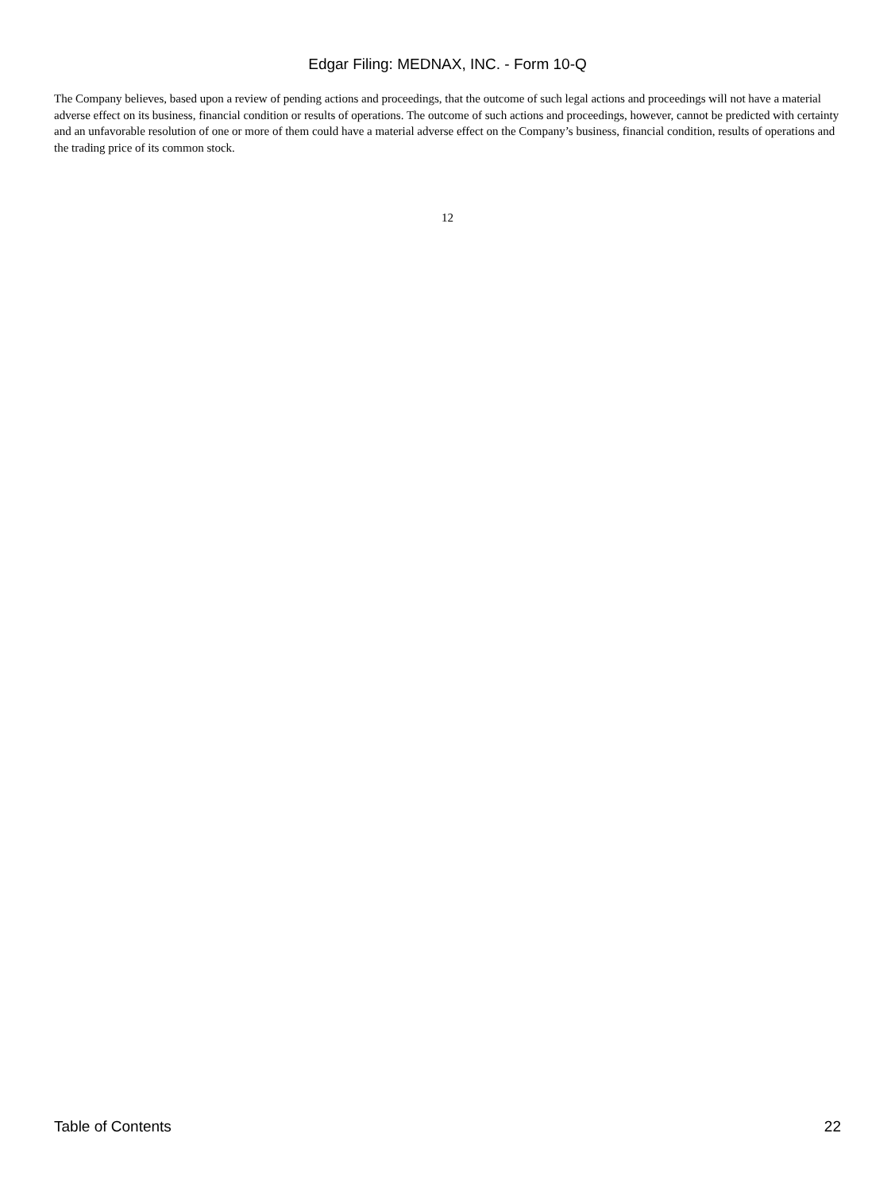Edgar Filing: MEDNAX, INC. - Form 10-Q
The Company believes, based upon a review of pending actions and proceedings, that the outcome of such legal actions and proceedings will not have a material adverse effect on its business, financial condition or results of operations. The outcome of such actions and proceedings, however, cannot be predicted with certainty and an unfavorable resolution of one or more of them could have a material adverse effect on the Company’s business, financial condition, results of operations and the trading price of its common stock.
12
Table of Contents 22